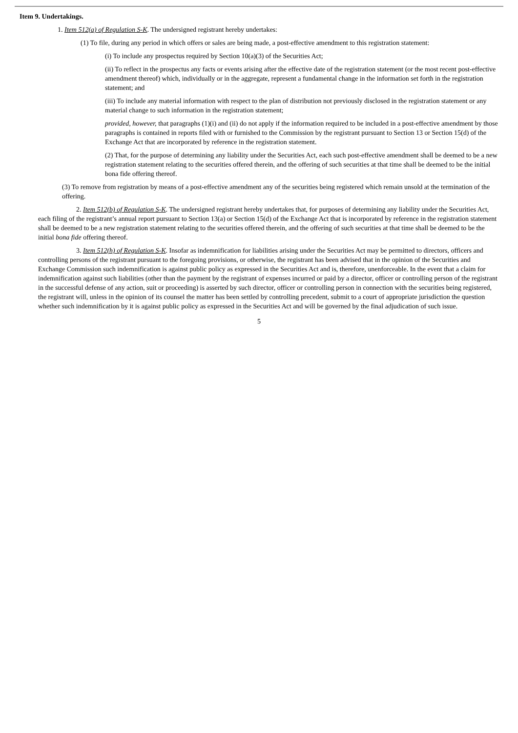Item 9. Undertakings.
1. Item 512(a) of Regulation S-K. The undersigned registrant hereby undertakes:
(1) To file, during any period in which offers or sales are being made, a post-effective amendment to this registration statement:
(i) To include any prospectus required by Section 10(a)(3) of the Securities Act;
(ii) To reflect in the prospectus any facts or events arising after the effective date of the registration statement (or the most recent post-effective amendment thereof) which, individually or in the aggregate, represent a fundamental change in the information set forth in the registration statement; and
(iii) To include any material information with respect to the plan of distribution not previously disclosed in the registration statement or any material change to such information in the registration statement;
provided, however, that paragraphs (1)(i) and (ii) do not apply if the information required to be included in a post-effective amendment by those paragraphs is contained in reports filed with or furnished to the Commission by the registrant pursuant to Section 13 or Section 15(d) of the Exchange Act that are incorporated by reference in the registration statement.
(2) That, for the purpose of determining any liability under the Securities Act, each such post-effective amendment shall be deemed to be a new registration statement relating to the securities offered therein, and the offering of such securities at that time shall be deemed to be the initial bona fide offering thereof.
(3) To remove from registration by means of a post-effective amendment any of the securities being registered which remain unsold at the termination of the offering.
2. Item 512(b) of Regulation S-K. The undersigned registrant hereby undertakes that, for purposes of determining any liability under the Securities Act, each filing of the registrant’s annual report pursuant to Section 13(a) or Section 15(d) of the Exchange Act that is incorporated by reference in the registration statement shall be deemed to be a new registration statement relating to the securities offered therein, and the offering of such securities at that time shall be deemed to be the initial bona fide offering thereof.
3. Item 512(h) of Regulation S-K. Insofar as indemnification for liabilities arising under the Securities Act may be permitted to directors, officers and controlling persons of the registrant pursuant to the foregoing provisions, or otherwise, the registrant has been advised that in the opinion of the Securities and Exchange Commission such indemnification is against public policy as expressed in the Securities Act and is, therefore, unenforceable. In the event that a claim for indemnification against such liabilities (other than the payment by the registrant of expenses incurred or paid by a director, officer or controlling person of the registrant in the successful defense of any action, suit or proceeding) is asserted by such director, officer or controlling person in connection with the securities being registered, the registrant will, unless in the opinion of its counsel the matter has been settled by controlling precedent, submit to a court of appropriate jurisdiction the question whether such indemnification by it is against public policy as expressed in the Securities Act and will be governed by the final adjudication of such issue.
5